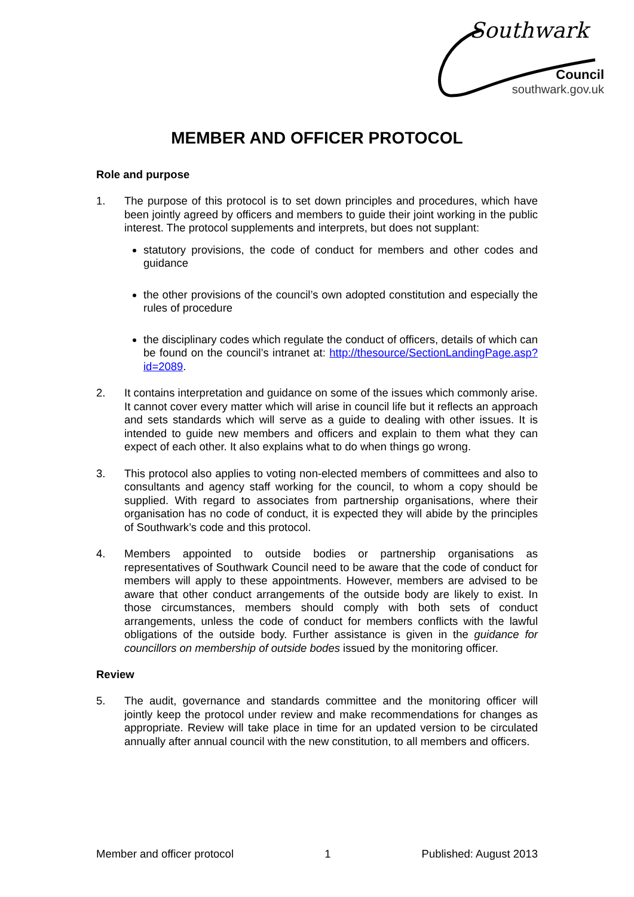Southwark
Council
southwark.gov.uk
MEMBER AND OFFICER PROTOCOL
Role and purpose
1. The purpose of this protocol is to set down principles and procedures, which have been jointly agreed by officers and members to guide their joint working in the public interest. The protocol supplements and interprets, but does not supplant:
statutory provisions, the code of conduct for members and other codes and guidance
the other provisions of the council’s own adopted constitution and especially the rules of procedure
the disciplinary codes which regulate the conduct of officers, details of which can be found on the council’s intranet at: http://thesource/SectionLandingPage.asp?id=2089.
2. It contains interpretation and guidance on some of the issues which commonly arise. It cannot cover every matter which will arise in council life but it reflects an approach and sets standards which will serve as a guide to dealing with other issues. It is intended to guide new members and officers and explain to them what they can expect of each other. It also explains what to do when things go wrong.
3. This protocol also applies to voting non-elected members of committees and also to consultants and agency staff working for the council, to whom a copy should be supplied. With regard to associates from partnership organisations, where their organisation has no code of conduct, it is expected they will abide by the principles of Southwark’s code and this protocol.
4. Members appointed to outside bodies or partnership organisations as representatives of Southwark Council need to be aware that the code of conduct for members will apply to these appointments. However, members are advised to be aware that other conduct arrangements of the outside body are likely to exist. In those circumstances, members should comply with both sets of conduct arrangements, unless the code of conduct for members conflicts with the lawful obligations of the outside body. Further assistance is given in the guidance for councillors on membership of outside bodes issued by the monitoring officer.
Review
5. The audit, governance and standards committee and the monitoring officer will jointly keep the protocol under review and make recommendations for changes as appropriate. Review will take place in time for an updated version to be circulated annually after annual council with the new constitution, to all members and officers.
Member and officer protocol 1 Published: August 2013